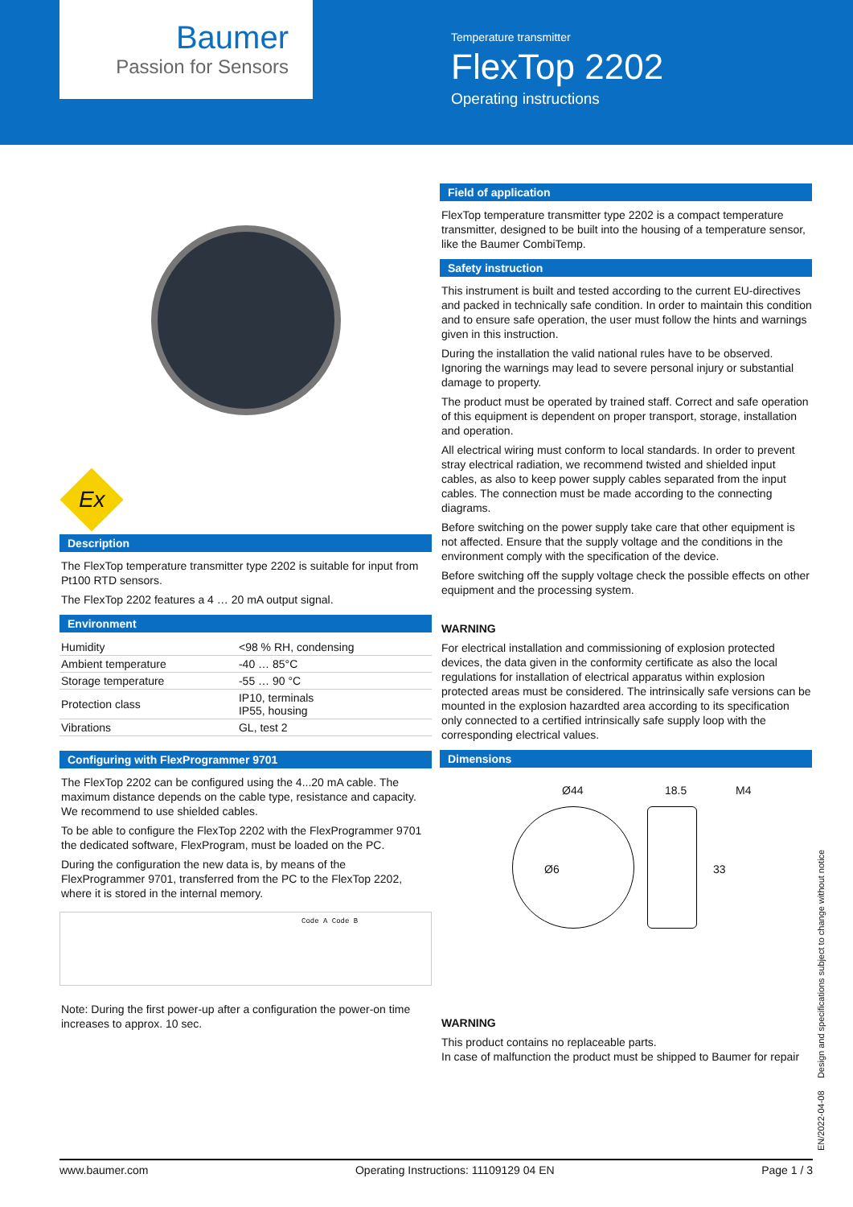Baumer
Passion for Sensors
Temperature transmitter
FlexTop 2202
Operating instructions
Ex
Description
The FlexTop temperature transmitter type 2202 is suitable for input from Pt100 RTD sensors.
The FlexTop 2202 features a 4 … 20 mA output signal.
Environment
| Humidity | <98 % RH, condensing |
| Ambient temperature | -40 … 85°C |
| Storage temperature | -55 … 90 °C |
| Protection class | IP10, terminals IP55, housing |
| Vibrations | GL, test 2 |
Configuring with FlexProgrammer 9701
The FlexTop 2202 can be configured using the 4...20 mA cable. The maximum distance depends on the cable type, resistance and capacity. We recommend to use shielded cables.
To be able to configure the FlexTop 2202 with the FlexProgrammer 9701 the dedicated software, FlexProgram, must be loaded on the PC.
During the configuration the new data is, by means of the FlexProgrammer 9701, transferred from the PC to the FlexTop 2202, where it is stored in the internal memory.
Code A Code B
Note: During the first power-up after a configuration the power-on time increases to approx. 10 sec.
Field of application
FlexTop temperature transmitter type 2202 is a compact temperature transmitter, designed to be built into the housing of a temperature sensor, like the Baumer CombiTemp.
Safety instruction
This instrument is built and tested according to the current EU-directives and packed in technically safe condition. In order to maintain this condition and to ensure safe operation, the user must follow the hints and warnings given in this instruction.
During the installation the valid national rules have to be observed. Ignoring the warnings may lead to severe personal injury or substantial damage to property.
The product must be operated by trained staff. Correct and safe operation of this equipment is dependent on proper transport, storage, installation and operation.
All electrical wiring must conform to local standards. In order to prevent stray electrical radiation, we recommend twisted and shielded input cables, as also to keep power supply cables separated from the input cables. The connection must be made according to the connecting diagrams.
Before switching on the power supply take care that other equipment is not affected. Ensure that the supply voltage and the conditions in the environment comply with the specification of the device.
Before switching off the supply voltage check the possible effects on other equipment and the processing system.
WARNING
For electrical installation and commissioning of explosion protected devices, the data given in the conformity certificate as also the local regulations for installation of electrical apparatus within explosion protected areas must be considered. The intrinsically safe versions can be mounted in the explosion hazardted area according to its specification only connected to a certified intrinsically safe supply loop with the corresponding electrical values.
Dimensions
Ø44 18.5 M4
Ø6 33
WARNING
This product contains no replaceable parts.
In case of malfunction the product must be shipped to Baumer for repair
www.baumer.com Operating Instructions: 11109129 04 EN Page 1 / 3
EN/2022-04-08 Design and specifications subject to change without notice